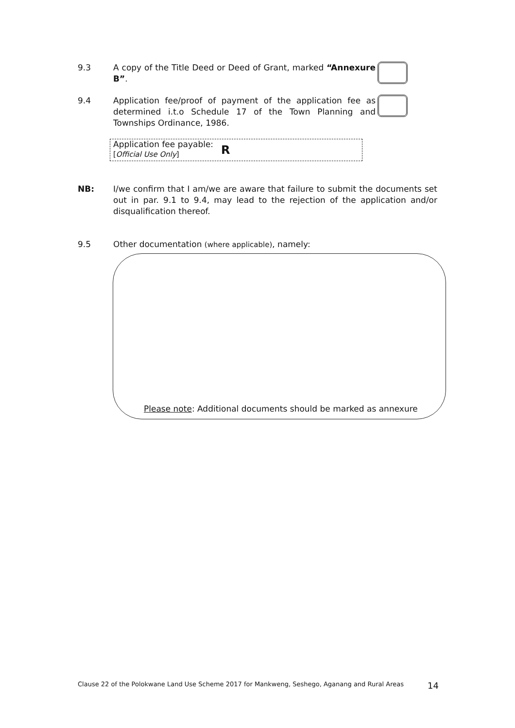9.3 A copy of the Title Deed or Deed of Grant, marked “Annexure B”.
9.4 Application fee/proof of payment of the application fee as determined i.t.o Schedule 17 of the Town Planning and Townships Ordinance, 1986.
Application fee payable:
[Official Use Only]
R
NB: I/we confirm that I am/we are aware that failure to submit the documents set out in par. 9.1 to 9.4, may lead to the rejection of the application and/or disqualification thereof.
9.5 Other documentation (where applicable), namely:
Please note: Additional documents should be marked as annexure
Clause 22 of the Polokwane Land Use Scheme 2017 for Mankweng, Seshego, Aganang and Rural Areas
14